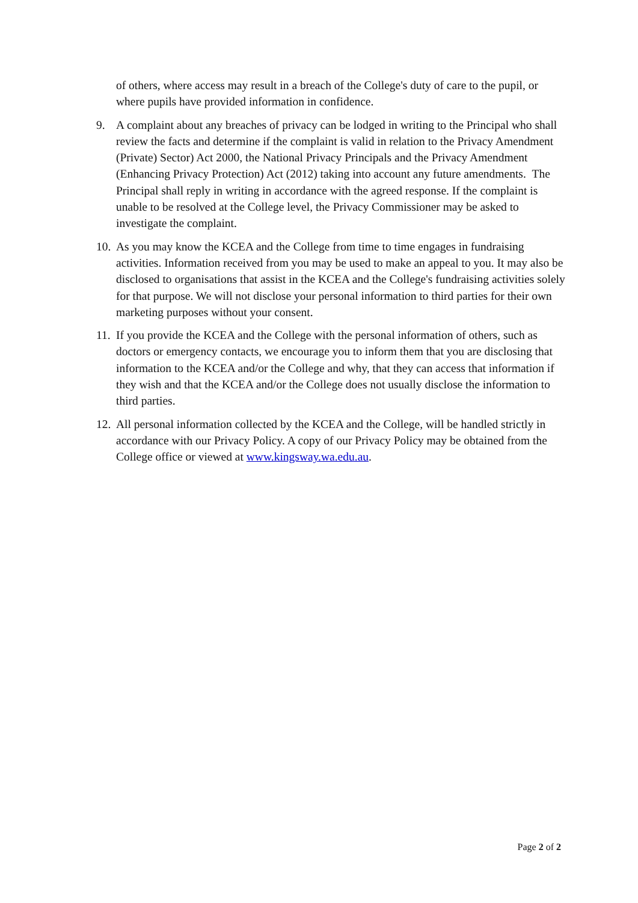of others, where access may result in a breach of the College's duty of care to the pupil, or where pupils have provided information in confidence.
9. A complaint about any breaches of privacy can be lodged in writing to the Principal who shall review the facts and determine if the complaint is valid in relation to the Privacy Amendment (Private) Sector) Act 2000, the National Privacy Principals and the Privacy Amendment (Enhancing Privacy Protection) Act (2012) taking into account any future amendments. The Principal shall reply in writing in accordance with the agreed response. If the complaint is unable to be resolved at the College level, the Privacy Commissioner may be asked to investigate the complaint.
10.
As you may know the KCEA and the College from time to time engages in fundraising activities. Information received from you may be used to make an appeal to you. It may also be disclosed to organisations that assist in the KCEA and the College's fundraising activities solely for that purpose. We will not disclose your personal information to third parties for their own marketing purposes without your consent.
11.
If you provide the KCEA and the College with the personal information of others, such as doctors or emergency contacts, we encourage you to inform them that you are disclosing that information to the KCEA and/or the College and why, that they can access that information if they wish and that the KCEA and/or the College does not usually disclose the information to third parties.
12.
All personal information collected by the KCEA and the College, will be handled strictly in accordance with our Privacy Policy. A copy of our Privacy Policy may be obtained from the College office or viewed at www.kingsway.wa.edu.au.
Page 2 of 2